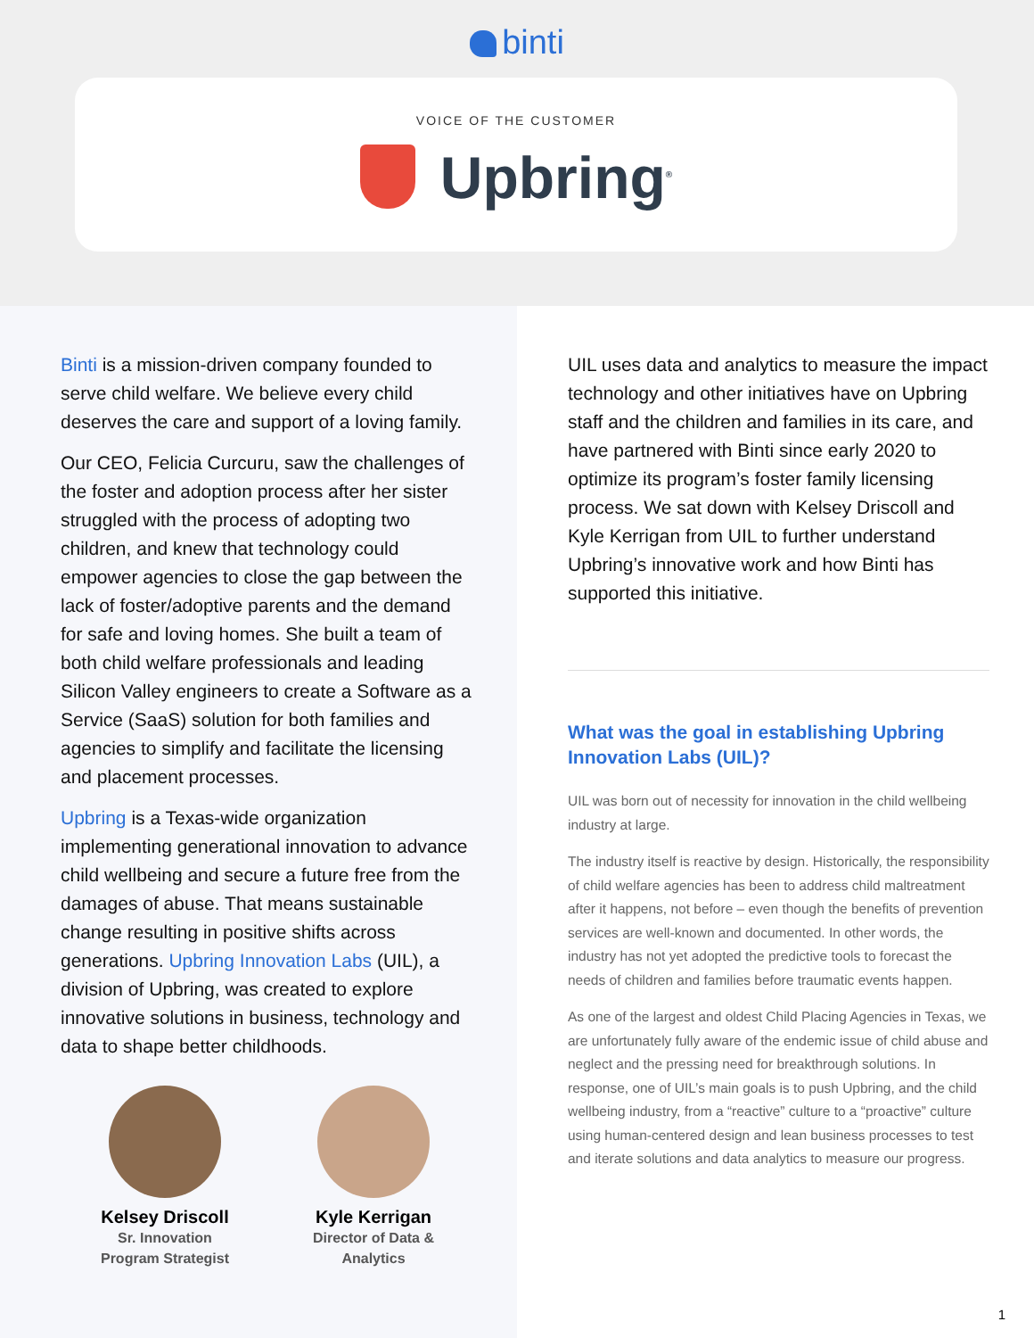binti
VOICE OF THE CUSTOMER
Upbring<sup>®</sup>
Binti is a mission-driven company founded to serve child welfare. We believe every child deserves the care and support of a loving family.
Our CEO, Felicia Curcuru, saw the challenges of the foster and adoption process after her sister struggled with the process of adopting two children, and knew that technology could empower agencies to close the gap between the lack of foster/adoptive parents and the demand for safe and loving homes. She built a team of both child welfare professionals and leading Silicon Valley engineers to create a Software as a Service (SaaS) solution for both families and agencies to simplify and facilitate the licensing and placement processes.
Upbring is a Texas-wide organization implementing generational innovation to advance child wellbeing and secure a future free from the damages of abuse. That means sustainable change resulting in positive shifts across generations. Upbring Innovation Labs (UIL), a division of Upbring, was created to explore innovative solutions in business, technology and data to shape better childhoods.
Kelsey Driscoll
Sr. Innovation
Program Strategist
Kyle Kerrigan
Director of Data &
Analytics
UIL uses data and analytics to measure the impact technology and other initiatives have on Upbring staff and the children and families in its care, and have partnered with Binti since early 2020 to optimize its program’s foster family licensing process. We sat down with Kelsey Driscoll and Kyle Kerrigan from UIL to further understand Upbring’s innovative work and how Binti has supported this initiative.
What was the goal in establishing Upbring Innovation Labs (UIL)?
UIL was born out of necessity for innovation in the child wellbeing industry at large.
The industry itself is reactive by design. Historically, the responsibility of child welfare agencies has been to address child maltreatment after it happens, not before – even though the benefits of prevention services are well-known and documented. In other words, the industry has not yet adopted the predictive tools to forecast the needs of children and families before traumatic events happen.
As one of the largest and oldest Child Placing Agencies in Texas, we are unfortunately fully aware of the endemic issue of child abuse and neglect and the pressing need for breakthrough solutions. In response, one of UIL’s main goals is to push Upbring, and the child wellbeing industry, from a “reactive” culture to a “proactive” culture using human-centered design and lean business processes to test and iterate solutions and data analytics to measure our progress.
1